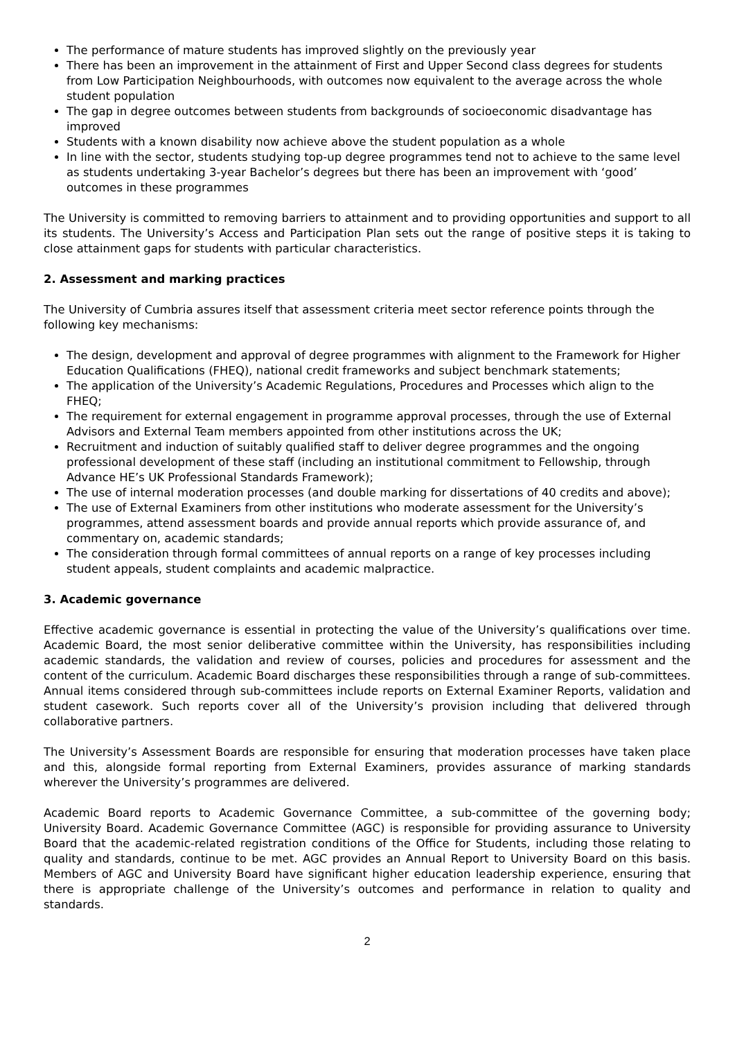The performance of mature students has improved slightly on the previously year
There has been an improvement in the attainment of First and Upper Second class degrees for students from Low Participation Neighbourhoods, with outcomes now equivalent to the average across the whole student population
The gap in degree outcomes between students from backgrounds of socioeconomic disadvantage has improved
Students with a known disability now achieve above the student population as a whole
In line with the sector, students studying top-up degree programmes tend not to achieve to the same level as students undertaking 3-year Bachelor’s degrees but there has been an improvement with ‘good’ outcomes in these programmes
The University is committed to removing barriers to attainment and to providing opportunities and support to all its students. The University’s Access and Participation Plan sets out the range of positive steps it is taking to close attainment gaps for students with particular characteristics.
2. Assessment and marking practices
The University of Cumbria assures itself that assessment criteria meet sector reference points through the following key mechanisms:
The design, development and approval of degree programmes with alignment to the Framework for Higher Education Qualifications (FHEQ), national credit frameworks and subject benchmark statements;
The application of the University’s Academic Regulations, Procedures and Processes which align to the FHEQ;
The requirement for external engagement in programme approval processes, through the use of External Advisors and External Team members appointed from other institutions across the UK;
Recruitment and induction of suitably qualified staff to deliver degree programmes and the ongoing professional development of these staff (including an institutional commitment to Fellowship, through Advance HE’s UK Professional Standards Framework);
The use of internal moderation processes (and double marking for dissertations of 40 credits and above);
The use of External Examiners from other institutions who moderate assessment for the University’s programmes, attend assessment boards and provide annual reports which provide assurance of, and commentary on, academic standards;
The consideration through formal committees of annual reports on a range of key processes including student appeals, student complaints and academic malpractice.
3. Academic governance
Effective academic governance is essential in protecting the value of the University’s qualifications over time. Academic Board, the most senior deliberative committee within the University, has responsibilities including academic standards, the validation and review of courses, policies and procedures for assessment and the content of the curriculum. Academic Board discharges these responsibilities through a range of sub-committees. Annual items considered through sub-committees include reports on External Examiner Reports, validation and student casework. Such reports cover all of the University’s provision including that delivered through collaborative partners.
The University’s Assessment Boards are responsible for ensuring that moderation processes have taken place and this, alongside formal reporting from External Examiners, provides assurance of marking standards wherever the University’s programmes are delivered.
Academic Board reports to Academic Governance Committee, a sub-committee of the governing body; University Board. Academic Governance Committee (AGC) is responsible for providing assurance to University Board that the academic-related registration conditions of the Office for Students, including those relating to quality and standards, continue to be met. AGC provides an Annual Report to University Board on this basis. Members of AGC and University Board have significant higher education leadership experience, ensuring that there is appropriate challenge of the University’s outcomes and performance in relation to quality and standards.
2